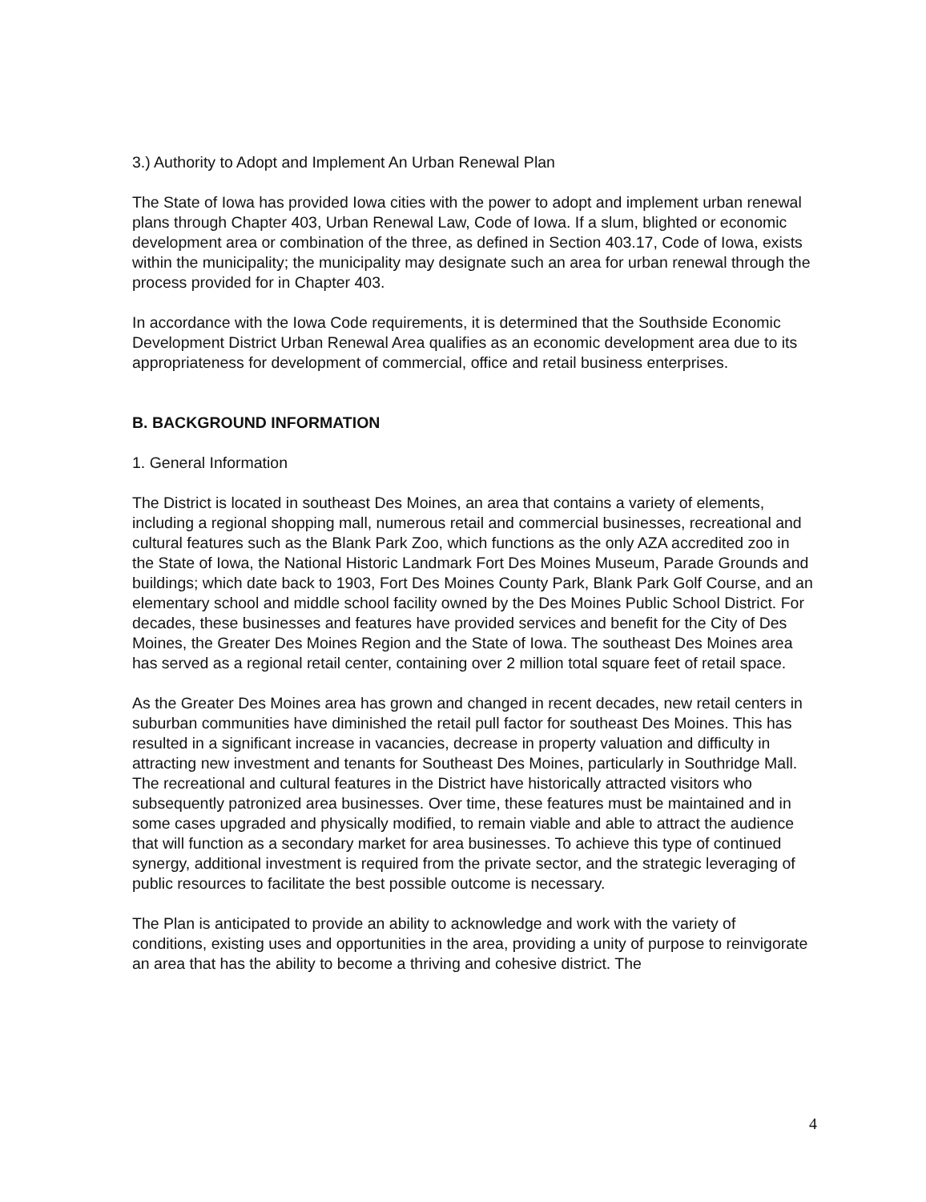3.) Authority to Adopt and Implement An Urban Renewal Plan
The State of Iowa has provided Iowa cities with the power to adopt and implement urban renewal plans through Chapter 403, Urban Renewal Law, Code of Iowa. If a slum, blighted or economic development area or combination of the three, as defined in Section 403.17, Code of Iowa, exists within the municipality; the municipality may designate such an area for urban renewal through the process provided for in Chapter 403.
In accordance with the Iowa Code requirements, it is determined that the Southside Economic Development District Urban Renewal Area qualifies as an economic development area due to its appropriateness for development of commercial, office and retail business enterprises.
B. BACKGROUND INFORMATION
1. General Information
The District is located in southeast Des Moines, an area that contains a variety of elements, including a regional shopping mall, numerous retail and commercial businesses, recreational and cultural features such as the Blank Park Zoo, which functions as the only AZA accredited zoo in the State of Iowa, the National Historic Landmark Fort Des Moines Museum, Parade Grounds and buildings; which date back to 1903, Fort Des Moines County Park, Blank Park Golf Course, and an elementary school and middle school facility owned by the Des Moines Public School District. For decades, these businesses and features have provided services and benefit for the City of Des Moines, the Greater Des Moines Region and the State of Iowa. The southeast Des Moines area has served as a regional retail center, containing over 2 million total square feet of retail space.
As the Greater Des Moines area has grown and changed in recent decades, new retail centers in suburban communities have diminished the retail pull factor for southeast Des Moines. This has resulted in a significant increase in vacancies, decrease in property valuation and difficulty in attracting new investment and tenants for Southeast Des Moines, particularly in Southridge Mall. The recreational and cultural features in the District have historically attracted visitors who subsequently patronized area businesses. Over time, these features must be maintained and in some cases upgraded and physically modified, to remain viable and able to attract the audience that will function as a secondary market for area businesses. To achieve this type of continued synergy, additional investment is required from the private sector, and the strategic leveraging of public resources to facilitate the best possible outcome is necessary.
The Plan is anticipated to provide an ability to acknowledge and work with the variety of conditions, existing uses and opportunities in the area, providing a unity of purpose to reinvigorate an area that has the ability to become a thriving and cohesive district. The
4